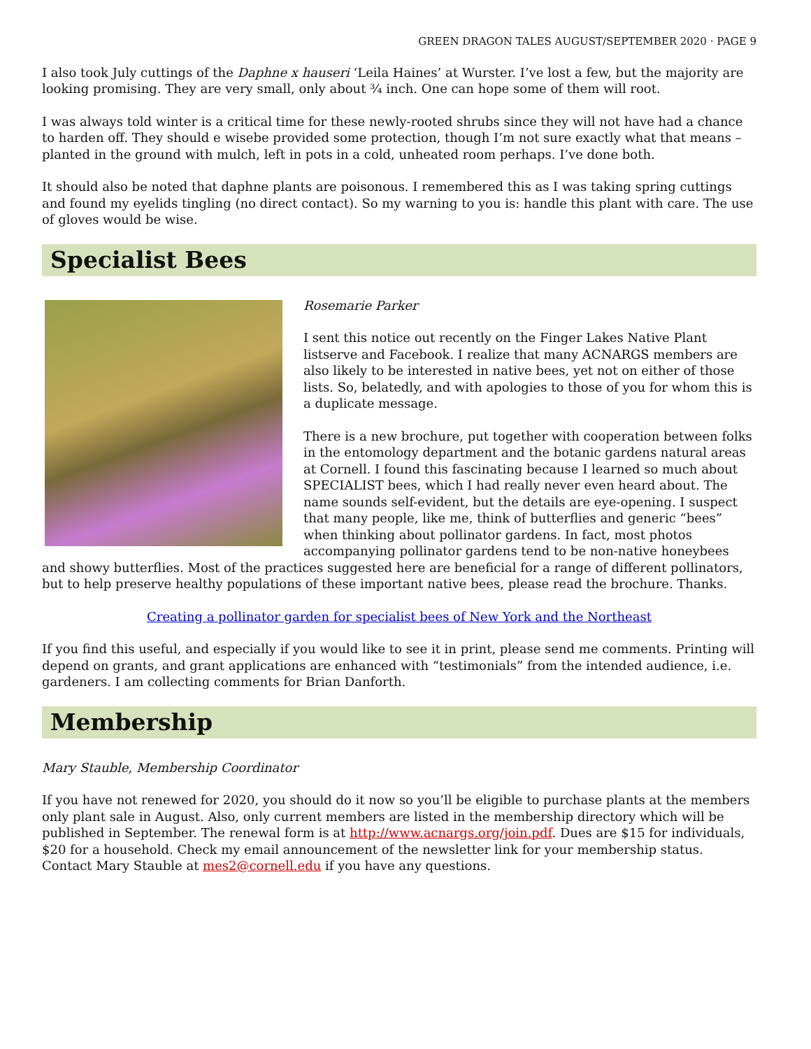GREEN DRAGON TALES AUGUST/SEPTEMBER 2020 · PAGE 9
I also took July cuttings of the Daphne x hauseri ‘Leila Haines’ at Wurster. I’ve lost a few, but the majority are looking promising. They are very small, only about ¾ inch. One can hope some of them will root.
I was always told winter is a critical time for these newly-rooted shrubs since they will not have had a chance to harden off. They should e wisebe provided some protection, though I’m not sure exactly what that means – planted in the ground with mulch, left in pots in a cold, unheated room perhaps. I’ve done both.
It should also be noted that daphne plants are poisonous. I remembered this as I was taking spring cuttings and found my eyelids tingling (no direct contact). So my warning to you is: handle this plant with care. The use of gloves would be wise.
Specialist Bees
Rosemarie Parker
I sent this notice out recently on the Finger Lakes Native Plant listserve and Facebook. I realize that many ACNARGS members are also likely to be interested in native bees, yet not on either of those lists. So, belatedly, and with apologies to those of you for whom this is a duplicate message.
There is a new brochure, put together with cooperation between folks in the entomology department and the botanic gardens natural areas at Cornell. I found this fascinating because I learned so much about SPECIALIST bees, which I had really never even heard about. The name sounds self-evident, but the details are eye-opening. I suspect that many people, like me, think of butterflies and generic “bees” when thinking about pollinator gardens. In fact, most photos accompanying pollinator gardens tend to be non-native honeybees and showy butterflies. Most of the practices suggested here are beneficial for a range of different pollinators, but to help preserve healthy populations of these important native bees, please read the brochure. Thanks.
Creating a pollinator garden for specialist bees of New York and the Northeast
If you find this useful, and especially if you would like to see it in print, please send me comments. Printing will depend on grants, and grant applications are enhanced with “testimonials” from the intended audience, i.e. gardeners. I am collecting comments for Brian Danforth.
Membership
Mary Stauble, Membership Coordinator
If you have not renewed for 2020, you should do it now so you’ll be eligible to purchase plants at the members only plant sale in August. Also, only current members are listed in the membership directory which will be published in September. The renewal form is at http://www.acnargs.org/join.pdf. Dues are $15 for individuals, $20 for a household. Check my email announcement of the newsletter link for your membership status. Contact Mary Stauble at mes2@cornell.edu if you have any questions.